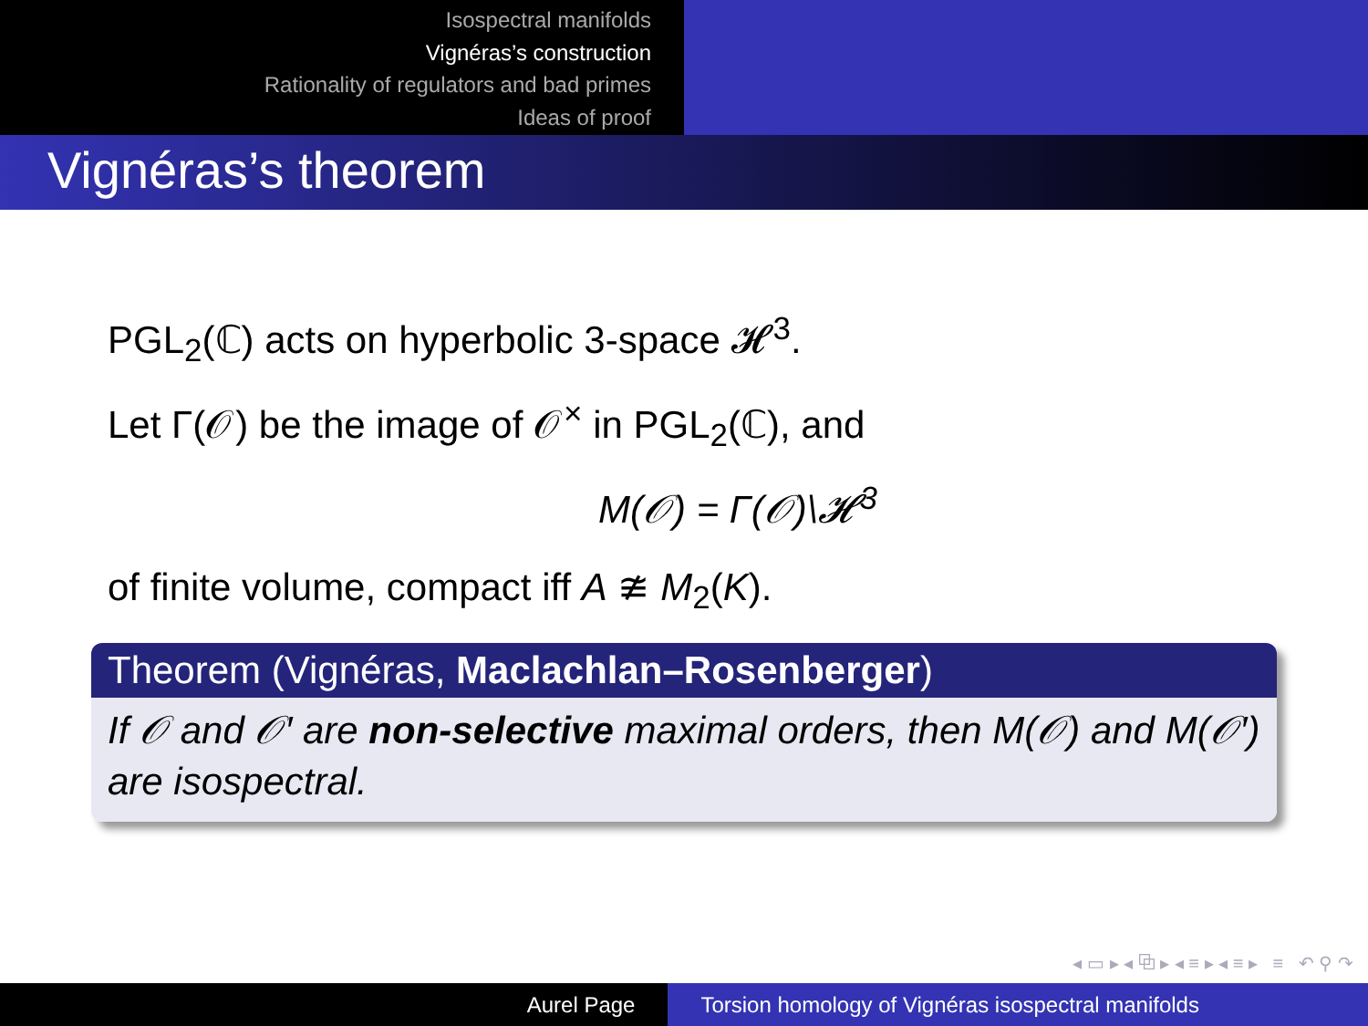Isospectral manifolds
Vignéras’s construction
Rationality of regulators and bad primes
Ideas of proof
Vignéras’s theorem
PGL<sub>2</sub>(ℂ) acts on hyperbolic 3-space 𝓗<sup>3</sup>.
Let Γ(𝒪) be the image of 𝒪<sup>×</sup> in PGL<sub>2</sub>(ℂ), and
M(𝒪) = Γ(𝒪)\𝓗<sup>3</sup>
of finite volume, compact iff A ≇ M<sub>2</sub>(K).
Theorem (Vignéras, Maclachlan–Rosenberger)
If 𝒪 and 𝒪′ are non-selective maximal orders, then M(𝒪) and M(𝒪′) are isospectral.
◂ ▭ ▸ ◂ ⧉ ▸ ◂ ≡ ▸ ◂ ≡ ▸ ≡ ↶ ⚲ ↷
Aurel Page Torsion homology of Vignéras isospectral manifolds